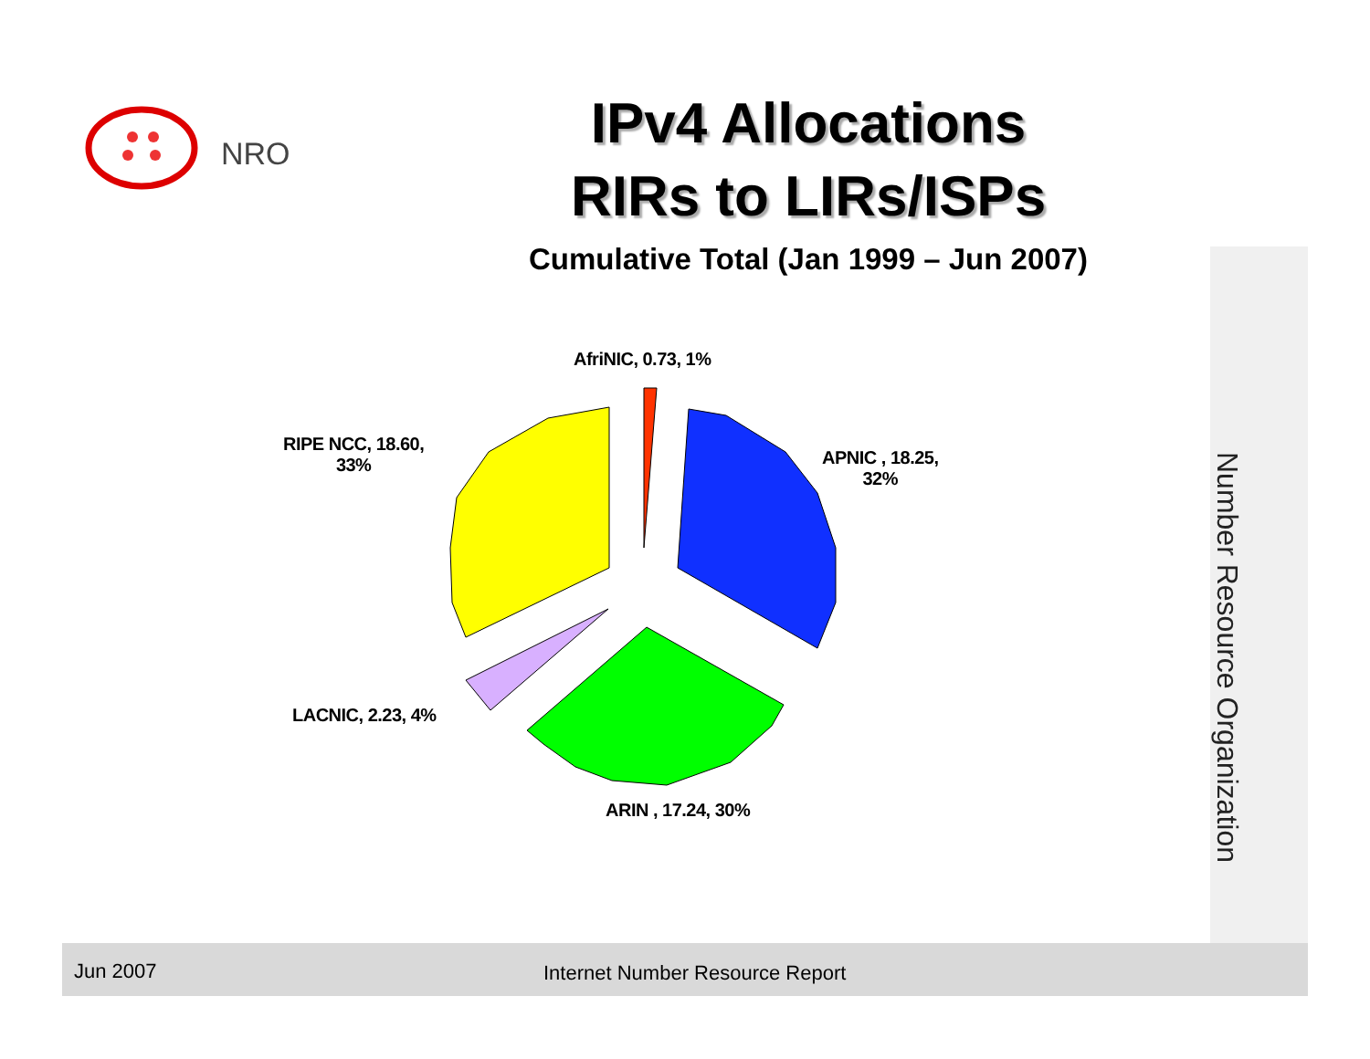NRO
IPv4 Allocations
RIRs to LIRs/ISPs
Cumulative Total (Jan 1999 – Jun 2007)
Number Resource Organization
AfriNIC, 0.73, 1%
APNIC , 18.25,
32%
RIPE NCC, 18.60,
33%
LACNIC, 2.23, 4%
ARIN , 17.24, 30%
Jun 2007 Internet Number Resource Report